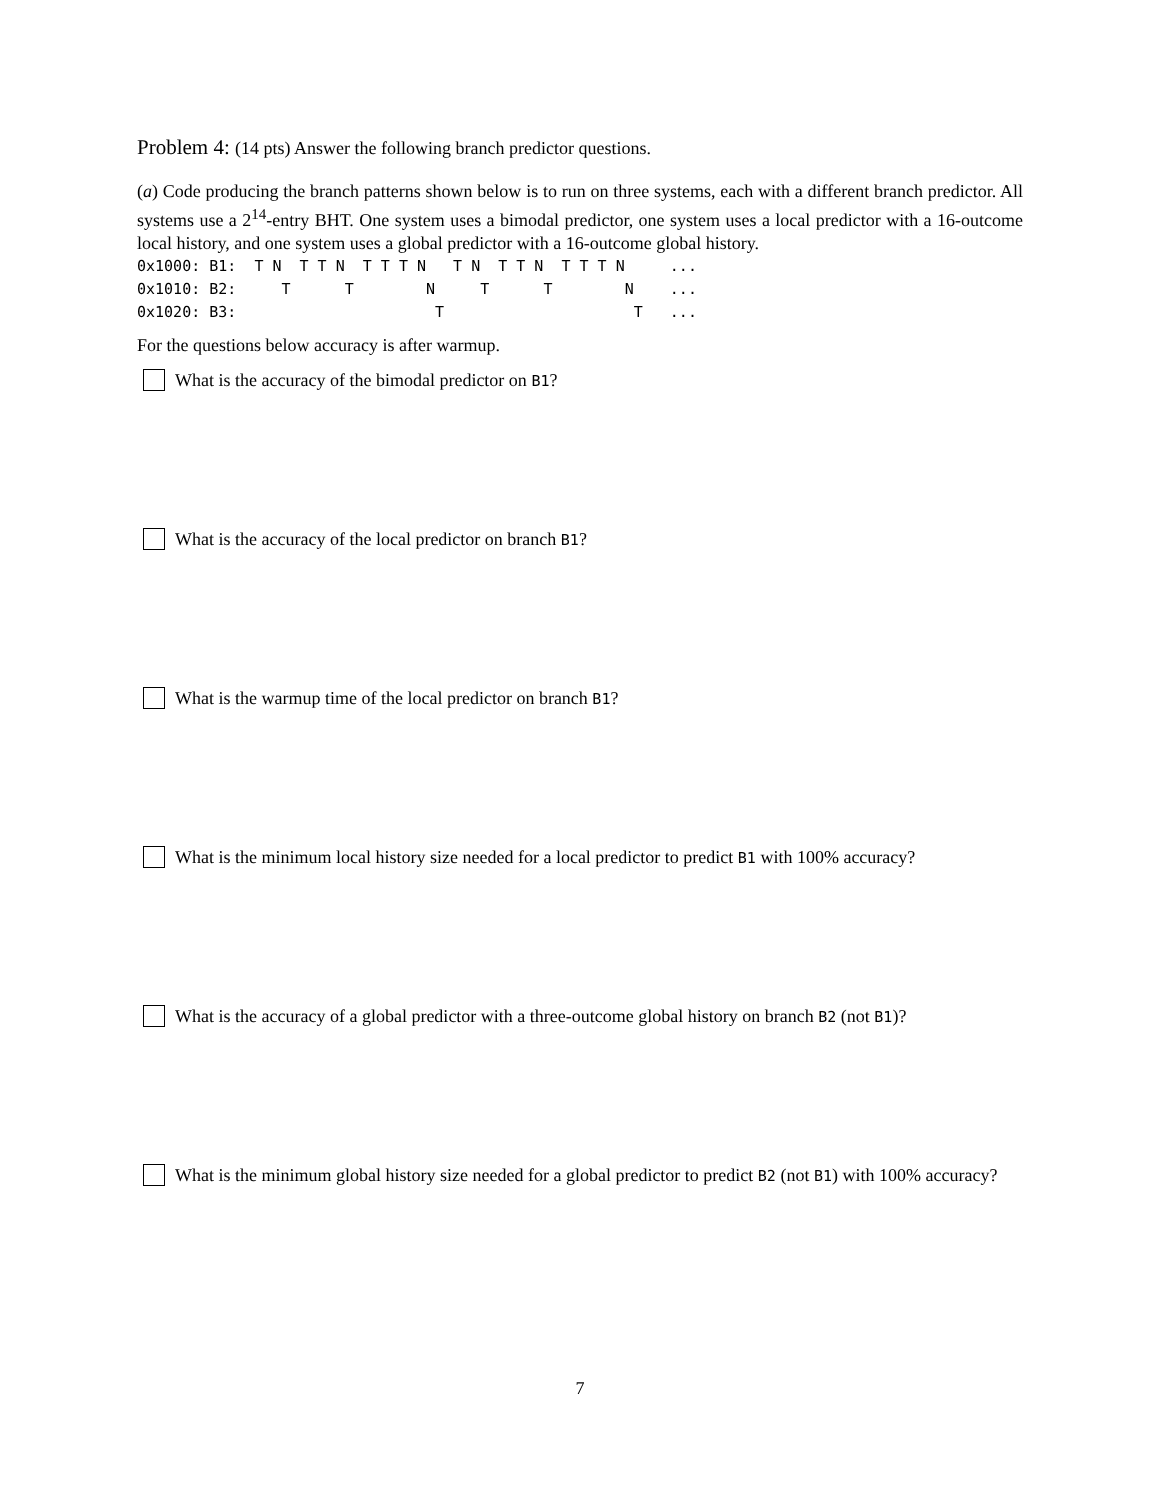Problem 4: (14 pts) Answer the following branch predictor questions.
(a) Code producing the branch patterns shown below is to run on three systems, each with a different branch predictor. All systems use a 2<sup>14</sup>-entry BHT. One system uses a bimodal predictor, one system uses a local predictor with a 16-outcome local history, and one system uses a global predictor with a 16-outcome global history.
0x1000: B1:  T N  T T N  T T T N   T N  T T N  T T T N     ...
0x1010: B2:     T      T        N     T      T        N    ...
0x1020: B3:                      T                     T   ...
For the questions below accuracy is after warmup.
What is the accuracy of the bimodal predictor on B1?
What is the accuracy of the local predictor on branch B1?
What is the warmup time of the local predictor on branch B1?
What is the minimum local history size needed for a local predictor to predict B1 with 100% accuracy?
What is the accuracy of a global predictor with a three-outcome global history on branch B2 (not B1)?
What is the minimum global history size needed for a global predictor to predict B2 (not B1) with 100% accuracy?
7